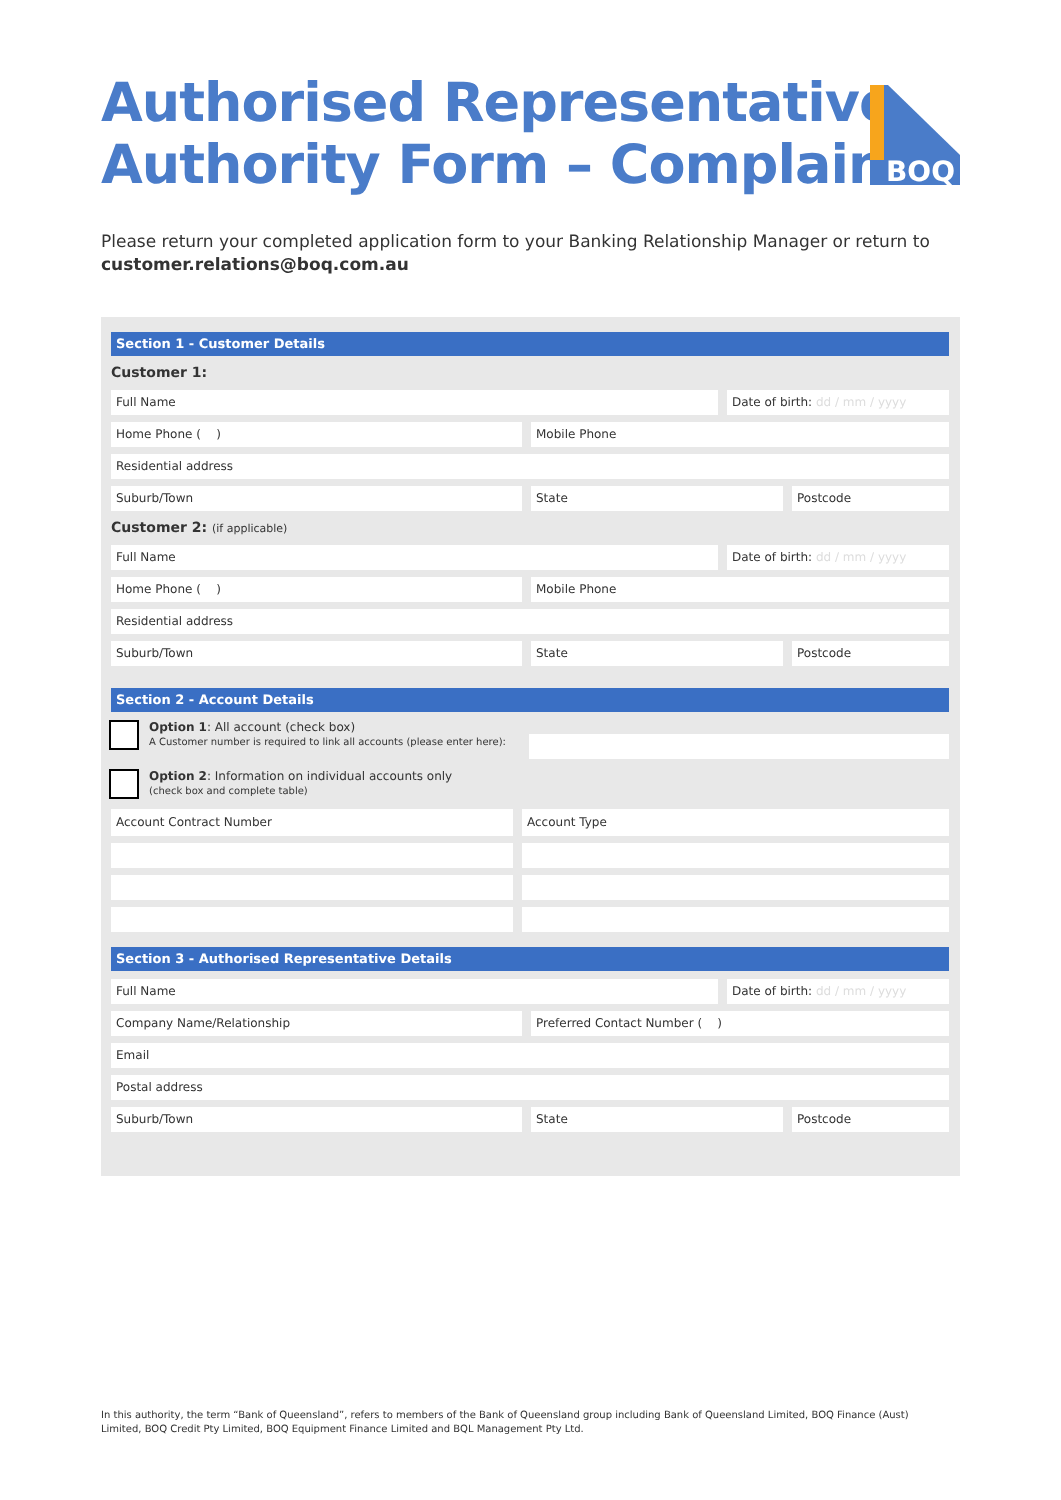Authorised Representative
Authority Form – Complaint
BOQ
Please return your completed application form to your Banking Relationship Manager or return to
customer.relations@boq.com.au
Section 1 - Customer Details
Customer 1:
Full Name Date of birth: dd / mm / yyyy
Home Phone ( ) Mobile Phone
Residential address
Suburb/Town State Postcode
Customer 2: (if applicable)
Full Name Date of birth: dd / mm / yyyy
Home Phone ( ) Mobile Phone
Residential address
Suburb/Town State Postcode
Section 2 - Account Details
Option 1: All account (check box)
A Customer number is required to link all accounts (please enter here):
Option 2: Information on individual accounts only
(check box and complete table)
| Account Contract Number | Account Type |
| --- | --- |
Section 3 - Authorised Representative Details
Full Name Date of birth: dd / mm / yyyy
Company Name/Relationship Preferred Contact Number ( )
Email
Postal address
Suburb/Town State Postcode
In this authority, the term “Bank of Queensland”, refers to members of the Bank of Queensland group including Bank of Queensland Limited, BOQ Finance (Aust) Limited, BOQ Credit Pty Limited, BOQ Equipment Finance Limited and BQL Management Pty Ltd.